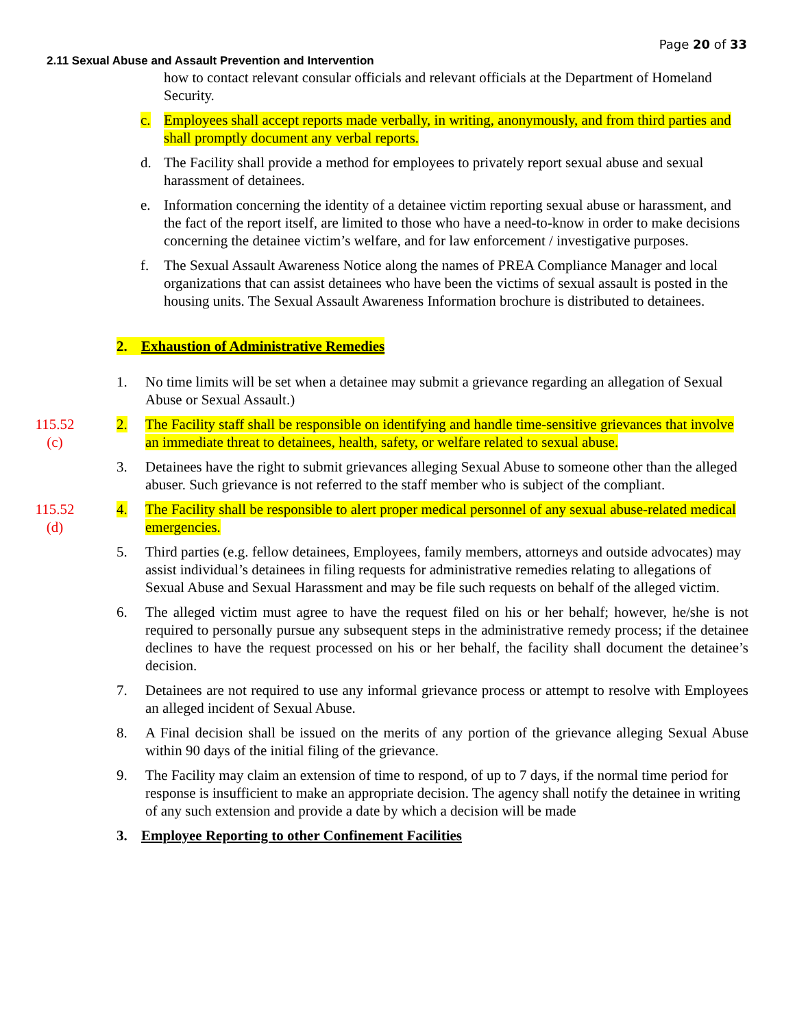Page 20 of 33
2.11 Sexual Abuse and Assault Prevention and Intervention
how to contact relevant consular officials and relevant officials at the Department of Homeland Security.
c. Employees shall accept reports made verbally, in writing, anonymously, and from third parties and shall promptly document any verbal reports.
d. The Facility shall provide a method for employees to privately report sexual abuse and sexual harassment of detainees.
e. Information concerning the identity of a detainee victim reporting sexual abuse or harassment, and the fact of the report itself, are limited to those who have a need-to-know in order to make decisions concerning the detainee victim’s welfare, and for law enforcement / investigative purposes.
f. The Sexual Assault Awareness Notice along the names of PREA Compliance Manager and local organizations that can assist detainees who have been the victims of sexual assault is posted in the housing units. The Sexual Assault Awareness Information brochure is distributed to detainees.
2. Exhaustion of Administrative Remedies
1. No time limits will be set when a detainee may submit a grievance regarding an allegation of Sexual Abuse or Sexual Assault.)
115.52
(c)
2. The Facility staff shall be responsible on identifying and handle time-sensitive grievances that involve an immediate threat to detainees, health, safety, or welfare related to sexual abuse.
3. Detainees have the right to submit grievances alleging Sexual Abuse to someone other than the alleged abuser. Such grievance is not referred to the staff member who is subject of the compliant.
115.52
(d)
4. The Facility shall be responsible to alert proper medical personnel of any sexual abuse-related medical emergencies.
5. Third parties (e.g. fellow detainees, Employees, family members, attorneys and outside advocates) may assist individual’s detainees in filing requests for administrative remedies relating to allegations of Sexual Abuse and Sexual Harassment and may be file such requests on behalf of the alleged victim.
6. The alleged victim must agree to have the request filed on his or her behalf; however, he/she is not required to personally pursue any subsequent steps in the administrative remedy process; if the detainee declines to have the request processed on his or her behalf, the facility shall document the detainee’s decision.
7. Detainees are not required to use any informal grievance process or attempt to resolve with Employees an alleged incident of Sexual Abuse.
8. A Final decision shall be issued on the merits of any portion of the grievance alleging Sexual Abuse within 90 days of the initial filing of the grievance.
9. The Facility may claim an extension of time to respond, of up to 7 days, if the normal time period for response is insufficient to make an appropriate decision. The agency shall notify the detainee in writing of any such extension and provide a date by which a decision will be made
3. Employee Reporting to other Confinement Facilities